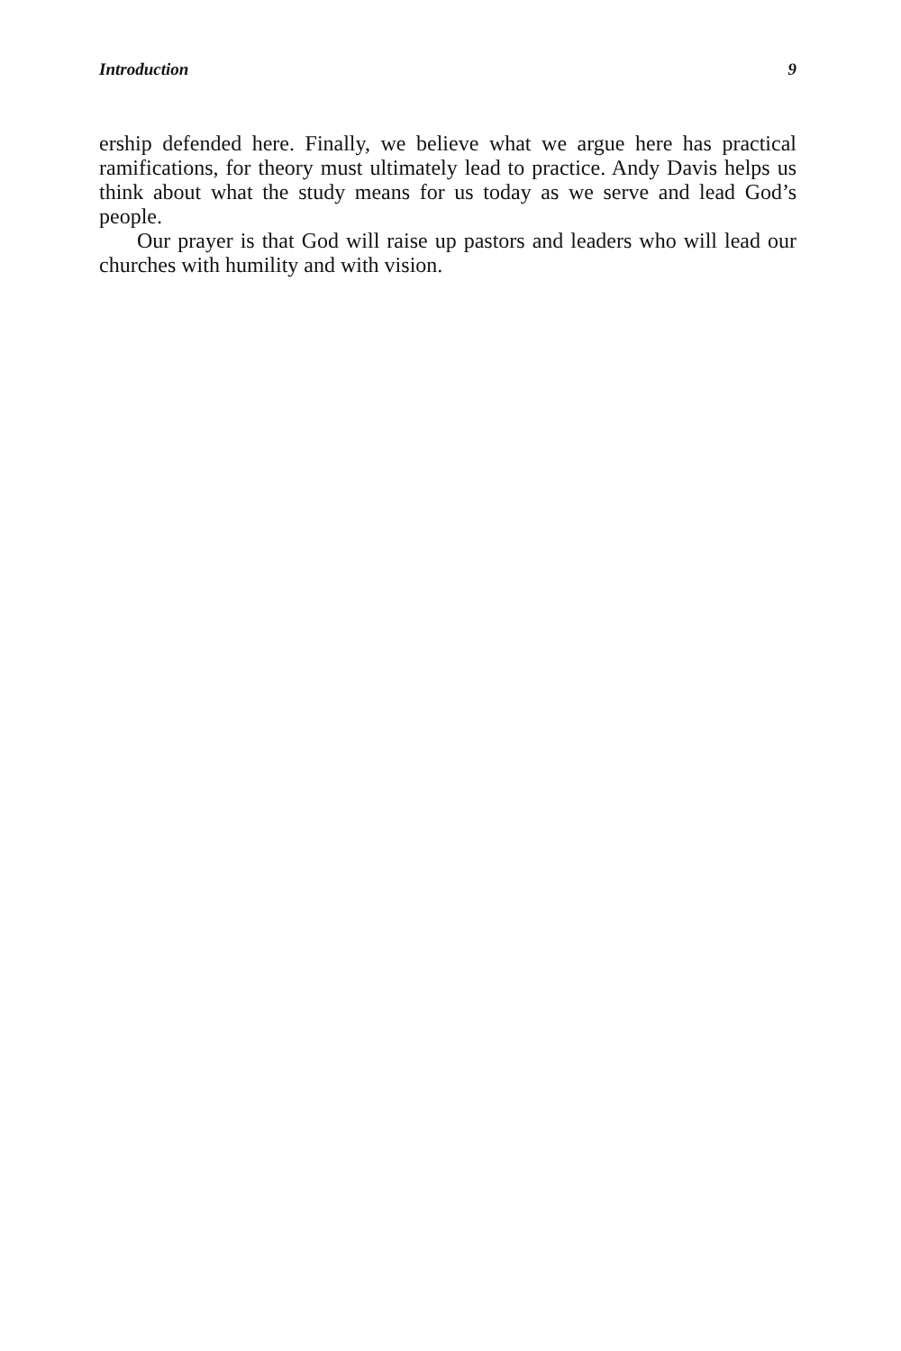Introduction 9
ership defended here. Finally, we believe what we argue here has practical ramifications, for theory must ultimately lead to practice. Andy Davis helps us think about what the study means for us today as we serve and lead God’s people.
Our prayer is that God will raise up pastors and leaders who will lead our churches with humility and with vision.